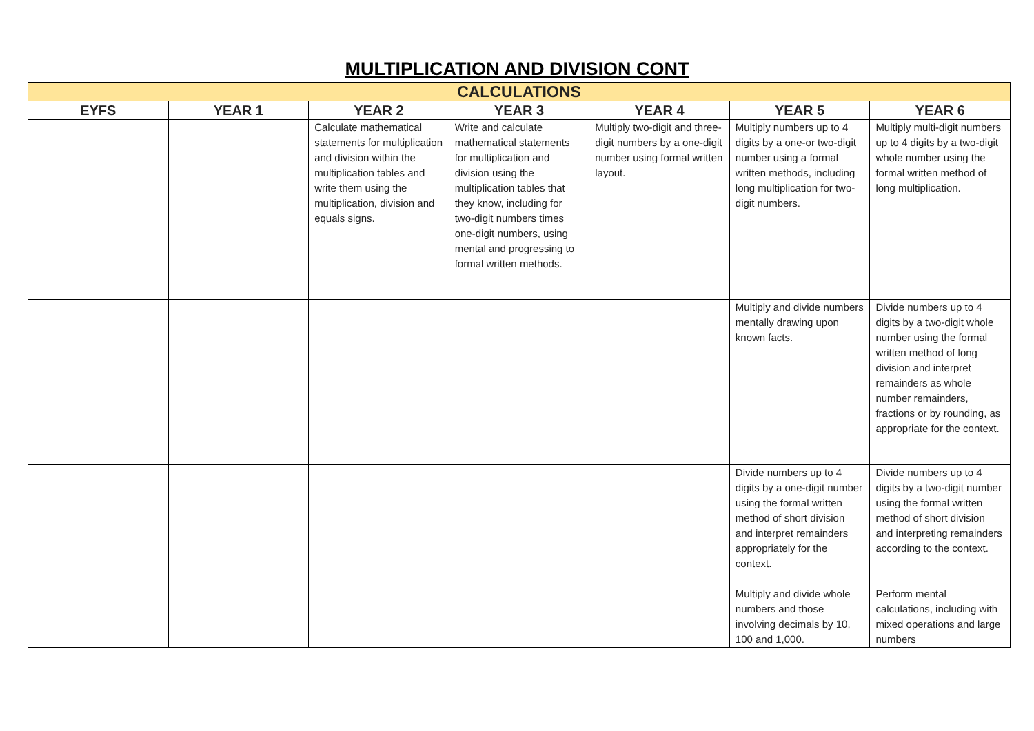MULTIPLICATION AND DIVISION CONT
| CALCULATIONS | | | | | | |
| --- | --- | --- | --- | --- | --- | --- |
| EYFS | YEAR 1 | YEAR 2 | YEAR 3 | YEAR 4 | YEAR 5 | YEAR 6 |
| | | Calculate mathematical statements for multiplication and division within the multiplication tables and write them using the multiplication, division and equals signs. | Write and calculate mathematical statements for multiplication and division using the multiplication tables that they know, including for two-digit numbers times one-digit numbers, using mental and progressing to formal written methods. | Multiply two-digit and three-digit numbers by a one-digit number using formal written layout. | Multiply numbers up to 4 digits by a one-or two-digit number using a formal written methods, including long multiplication for two-digit numbers. | Multiply multi-digit numbers up to 4 digits by a two-digit whole number using the formal written method of long multiplication. |
| | | | | | Multiply and divide numbers mentally drawing upon known facts. | Divide numbers up to 4 digits by a two-digit whole number using the formal written method of long division and interpret remainders as whole number remainders, fractions or by rounding, as appropriate for the context. |
| | | | | | Divide numbers up to 4 digits by a one-digit number using the formal written method of short division and interpret remainders appropriately for the context. | Divide numbers up to 4 digits by a two-digit number using the formal written method of short division and interpreting remainders according to the context. |
| | | | | | Multiply and divide whole numbers and those involving decimals by 10, 100 and 1,000. | Perform mental calculations, including with mixed operations and large numbers |